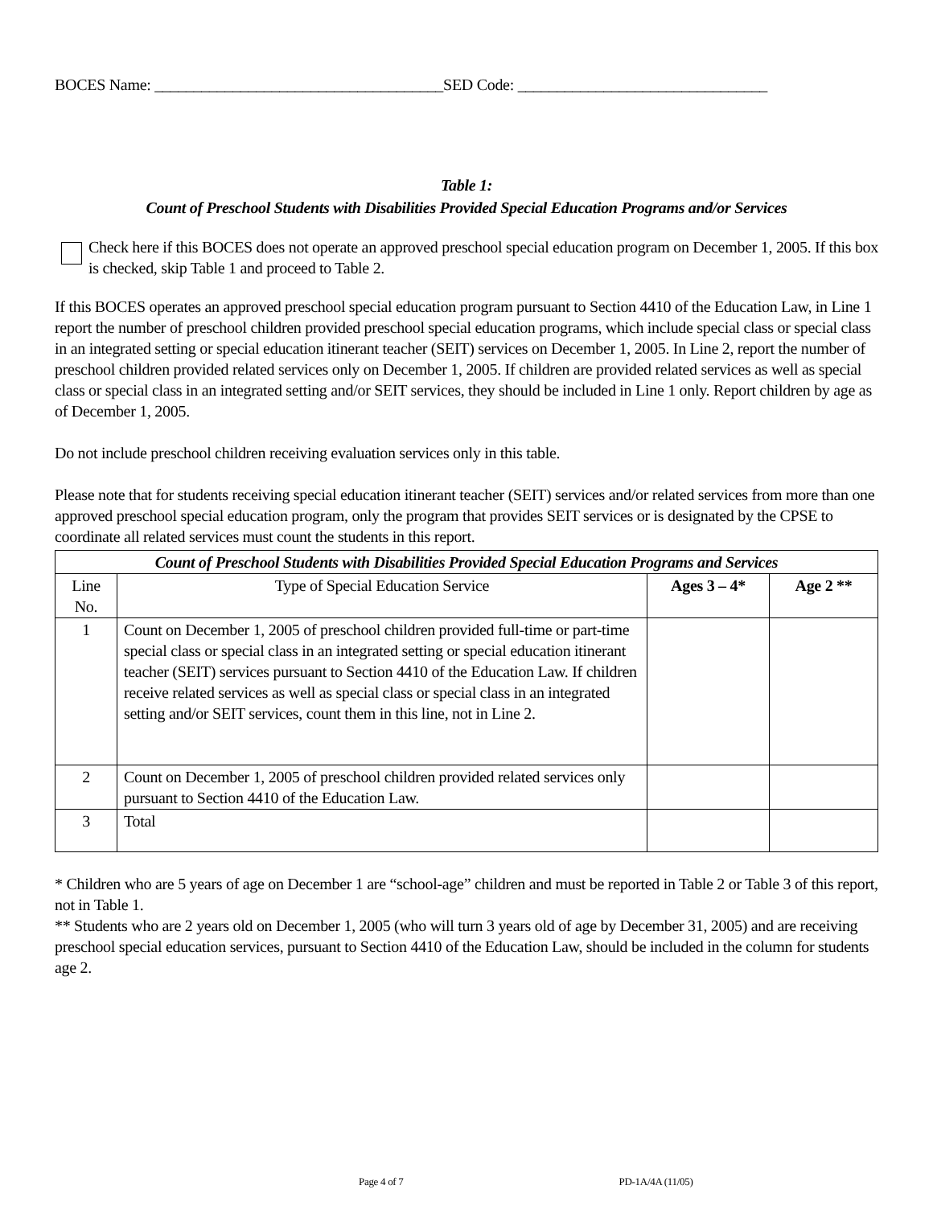BOCES Name: _____________________________________SED Code: ________________________________
Table 1:
Count of Preschool Students with Disabilities Provided Special Education Programs and/or Services
Check here if this BOCES does not operate an approved preschool special education program on December 1, 2005. If this box is checked, skip Table 1 and proceed to Table 2.
If this BOCES operates an approved preschool special education program pursuant to Section 4410 of the Education Law, in Line 1 report the number of preschool children provided preschool special education programs, which include special class or special class in an integrated setting or special education itinerant teacher (SEIT) services on December 1, 2005. In Line 2, report the number of preschool children provided related services only on December 1, 2005. If children are provided related services as well as special class or special class in an integrated setting and/or SEIT services, they should be included in Line 1 only. Report children by age as of December 1, 2005.
Do not include preschool children receiving evaluation services only in this table.
Please note that for students receiving special education itinerant teacher (SEIT) services and/or related services from more than one approved preschool special education program, only the program that provides SEIT services or is designated by the CPSE to coordinate all related services must count the students in this report.
| Count of Preschool Students with Disabilities Provided Special Education Programs and Services | | | |
| --- | --- | --- | --- |
| Line No. | Type of Special Education Service | Ages 3 – 4* | Age 2 ** |
| 1 | Count on December 1, 2005 of preschool children provided full-time or part-time special class or special class in an integrated setting or special education itinerant teacher (SEIT) services pursuant to Section 4410 of the Education Law. If children receive related services as well as special class or special class in an integrated setting and/or SEIT services, count them in this line, not in Line 2. | | |
| 2 | Count on December 1, 2005 of preschool children provided related services only pursuant to Section 4410 of the Education Law. | | |
| 3 | Total | | |
* Children who are 5 years of age on December 1 are “school-age” children and must be reported in Table 2 or Table 3 of this report, not in Table 1.
** Students who are 2 years old on December 1, 2005 (who will turn 3 years old of age by December 31, 2005) and are receiving preschool special education services, pursuant to Section 4410 of the Education Law, should be included in the column for students age 2.
Page 4 of 7 PD-1A/4A (11/05)